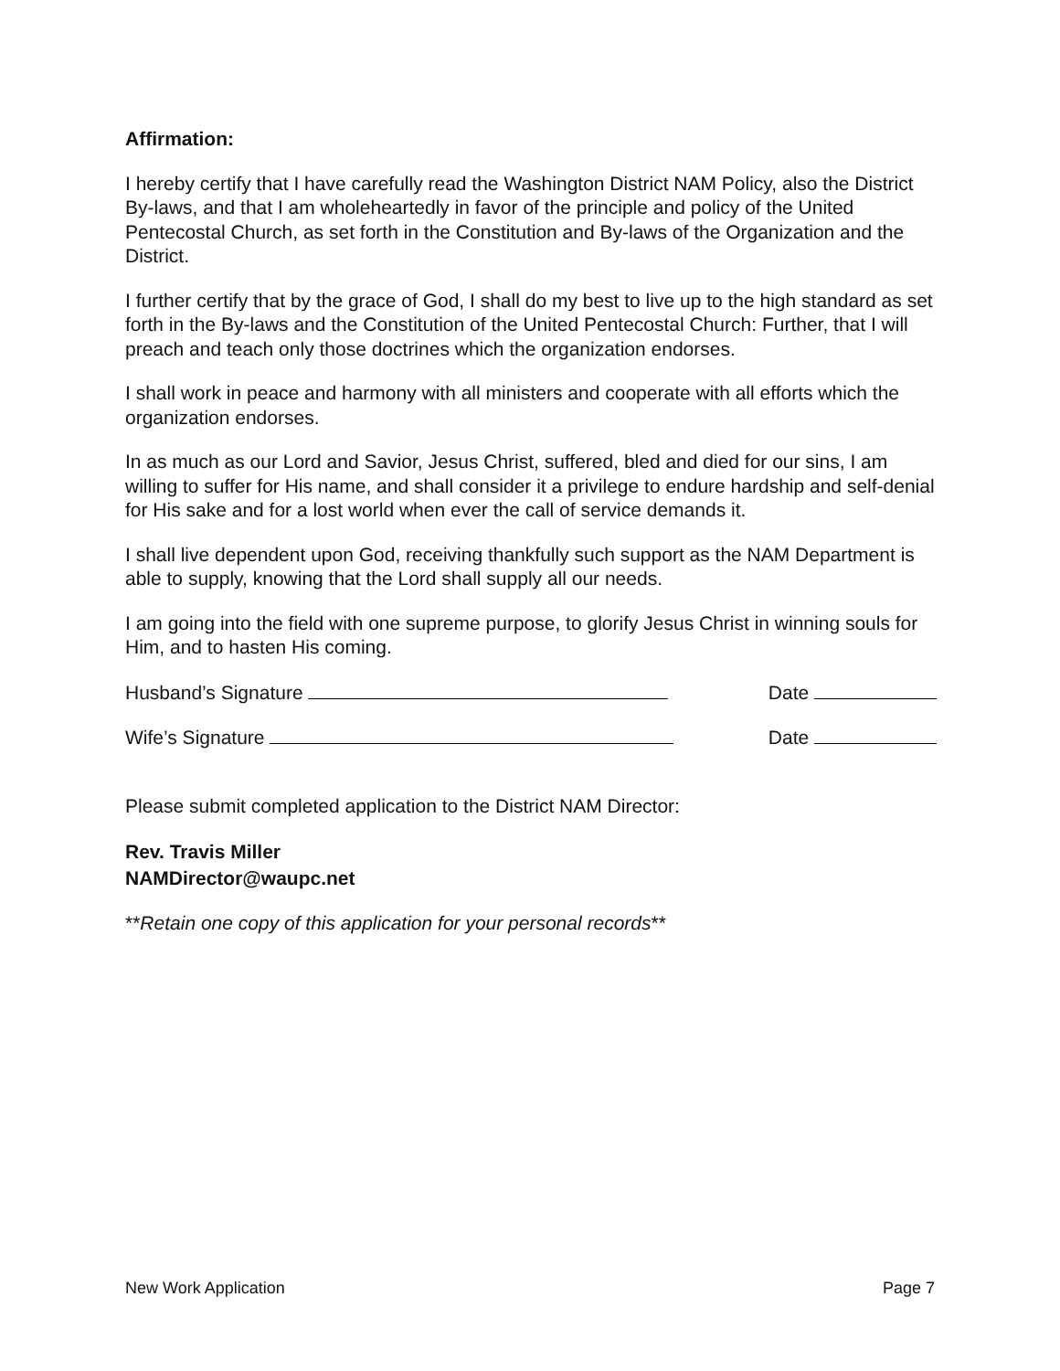Affirmation:
I hereby certify that I have carefully read the Washington District NAM Policy, also the District By-laws, and that I am wholeheartedly in favor of the principle and policy of the United Pentecostal Church, as set forth in the Constitution and By-laws of the Organization and the District.
I further certify that by the grace of God, I shall do my best to live up to the high standard as set forth in the By-laws and the Constitution of the United Pentecostal Church: Further, that I will preach and teach only those doctrines which the organization endorses.
I shall work in peace and harmony with all ministers and cooperate with all efforts which the organization endorses.
In as much as our Lord and Savior, Jesus Christ, suffered, bled and died for our sins, I am willing to suffer for His name, and shall consider it a privilege to endure hardship and self-denial for His sake and for a lost world when ever the call of service demands it.
I shall live dependent upon God, receiving thankfully such support as the NAM Department is able to supply, knowing that the Lord shall supply all our needs.
I am going into the field with one supreme purpose, to glorify Jesus Christ in winning souls for Him, and to hasten His coming.
Husband’s Signature Date
Wife’s Signature Date
Please submit completed application to the District NAM Director:
Rev. Travis Miller
NAMDirector@waupc.net
**Retain one copy of this application for your personal records**
New Work Application Page 7